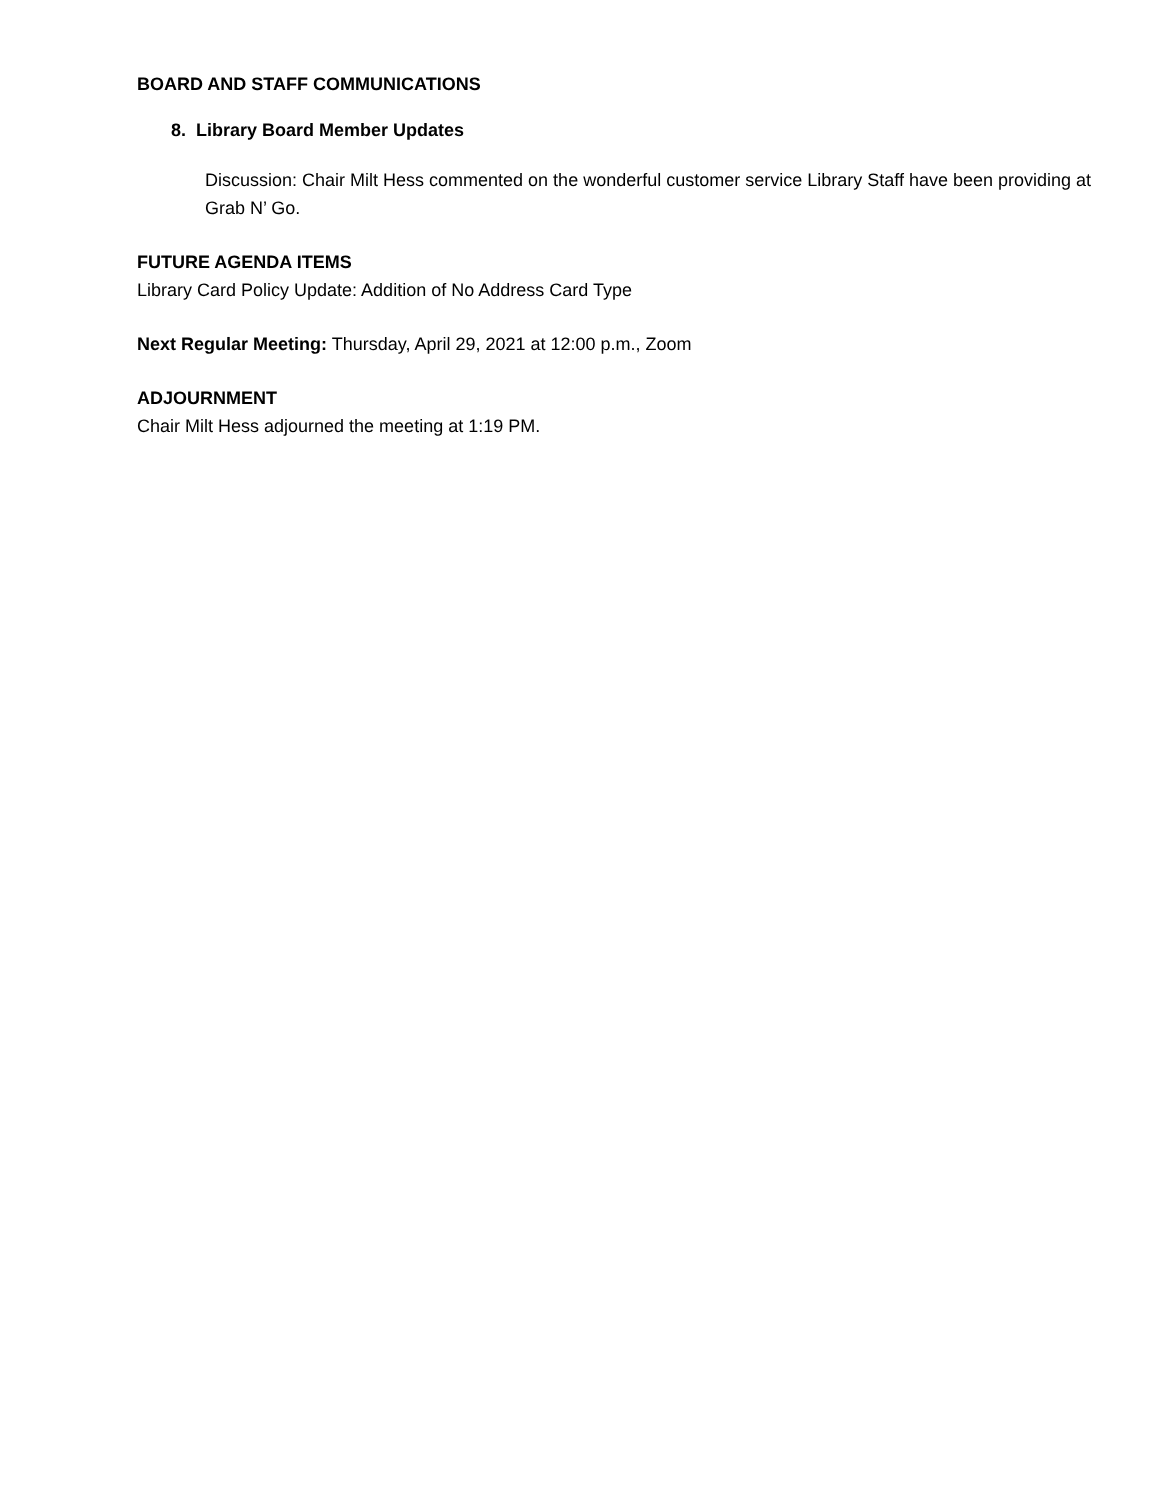BOARD AND STAFF COMMUNICATIONS
8. Library Board Member Updates
Discussion: Chair Milt Hess commented on the wonderful customer service Library Staff have been providing at Grab N’ Go.
FUTURE AGENDA ITEMS
Library Card Policy Update: Addition of No Address Card Type
Next Regular Meeting: Thursday, April 29, 2021 at 12:00 p.m., Zoom
ADJOURNMENT
Chair Milt Hess adjourned the meeting at 1:19 PM.